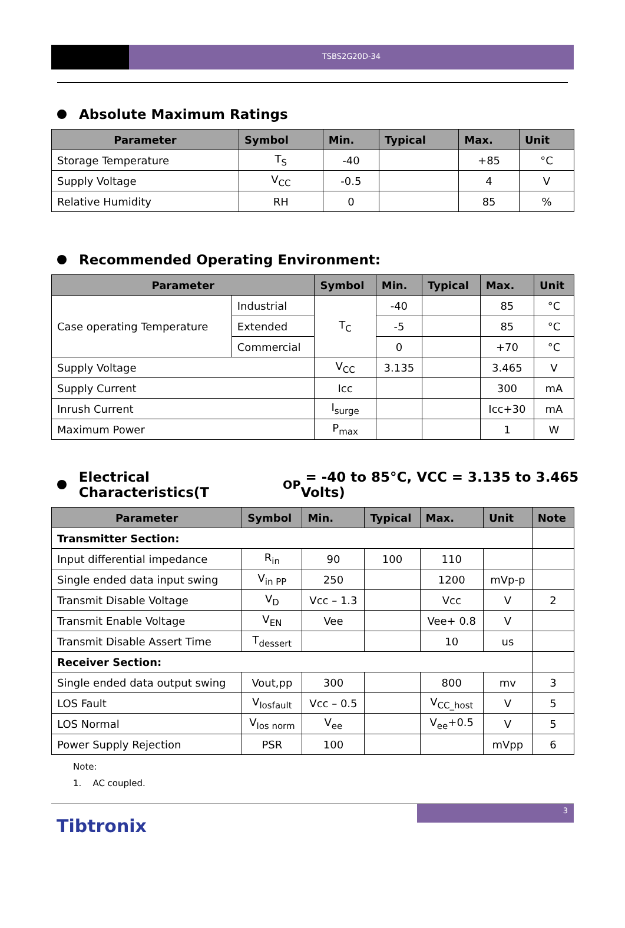TSBS2G20D-34
Absolute Maximum Ratings
| Parameter | Symbol | Min. | Typical | Max. | Unit |
| --- | --- | --- | --- | --- | --- |
| Storage Temperature | T<sub>S</sub> | -40 | | +85 | °C |
| Supply Voltage | V<sub>CC</sub> | -0.5 | | 4 | V |
| Relative Humidity | RH | 0 | | 85 | % |
Recommended Operating Environment:
| Parameter | | Symbol | Min. | Typical | Max. | Unit |
| --- | --- | --- | --- | --- | --- | --- |
| Case operating Temperature | Industrial | T<sub>C</sub> | -40 | | 85 | °C |
| | Extended | | -5 | | 85 | °C |
| | Commercial | | 0 | | +70 | °C |
| Supply Voltage | | V<sub>CC</sub> | 3.135 | | 3.465 | V |
| Supply Current | | Icc | | | 300 | mA |
| Inrush Current | | I<sub>surge</sub> | | | Icc+30 | mA |
| Maximum Power | | P<sub>max</sub> | | | 1 | W |
Electrical Characteristics(T<sub>OP</sub> = -40 to 85°C, VCC = 3.135 to 3.465 Volts)
| Parameter | Symbol | Min. | Typical | Max. | Unit | Note |
| --- | --- | --- | --- | --- | --- | --- |
| Transmitter Section: | | | | | | |
| Input differential impedance | R<sub>in</sub> | 90 | 100 | 110 | | |
| Single ended data input swing | V<sub>in PP</sub> | 250 | | 1200 | mVp-p | |
| Transmit Disable Voltage | V<sub>D</sub> | Vcc – 1.3 | | Vcc | V | 2 |
| Transmit Enable Voltage | V<sub>EN</sub> | Vee | | Vee+ 0.8 | V | |
| Transmit Disable Assert Time | T<sub>dessert</sub> | | | 10 | us | |
| Receiver Section: | | | | | | |
| Single ended data output swing | Vout,pp | 300 | | 800 | mv | 3 |
| LOS Fault | V<sub>losfault</sub> | Vcc – 0.5 | | V<sub>CC_host</sub> | V | 5 |
| LOS Normal | V<sub>los norm</sub> | V<sub>ee</sub> | | V<sub>ee</sub>+0.5 | V | 5 |
| Power Supply Rejection | PSR | 100 | | | mVpp | 6 |
Note:
1. AC coupled.
3
Tibtronix